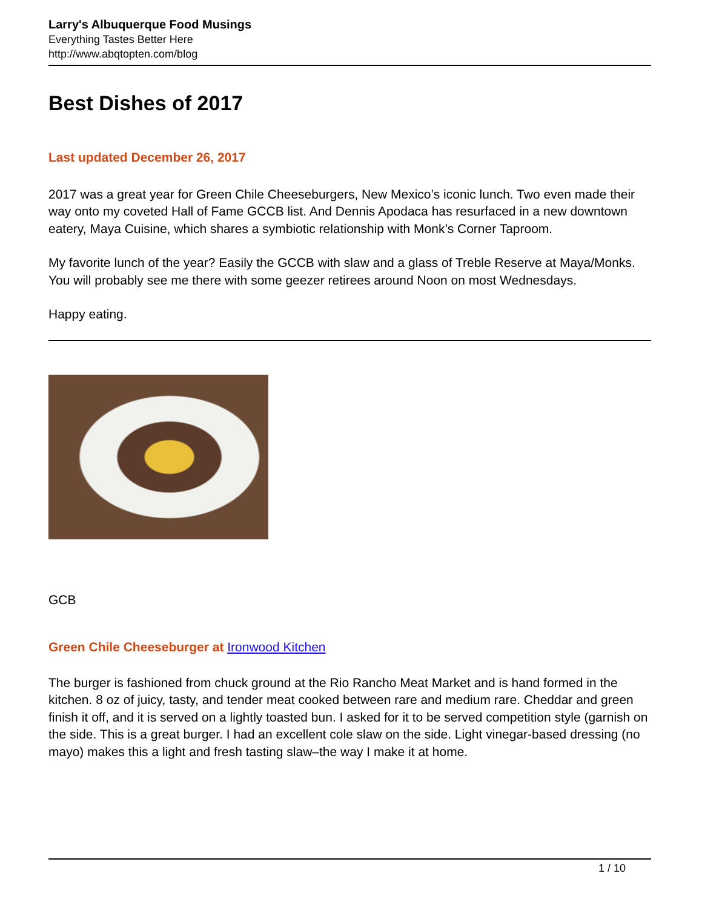Larry's Albuquerque Food Musings
Everything Tastes Better Here
http://www.abqtopten.com/blog
Best Dishes of 2017
Last updated December 26, 2017
2017 was a great year for Green Chile Cheeseburgers, New Mexico’s iconic lunch. Two even made their way onto my coveted Hall of Fame GCCB list. And Dennis Apodaca has resurfaced in a new downtown eatery, Maya Cuisine, which shares a symbiotic relationship with Monk’s Corner Taproom.
My favorite lunch of the year? Easily the GCCB with slaw and a glass of Treble Reserve at Maya/Monks. You will probably see me there with some geezer retirees around Noon on most Wednesdays.
Happy eating.
GCB
Green Chile Cheeseburger at Ironwood Kitchen
The burger is fashioned from chuck ground at the Rio Rancho Meat Market and is hand formed in the kitchen. 8 oz of juicy, tasty, and tender meat cooked between rare and medium rare. Cheddar and green finish it off, and it is served on a lightly toasted bun. I asked for it to be served competition style (garnish on the side. This is a great burger. I had an excellent cole slaw on the side. Light vinegar-based dressing (no mayo) makes this a light and fresh tasting slaw–the way I make it at home.
1 / 10